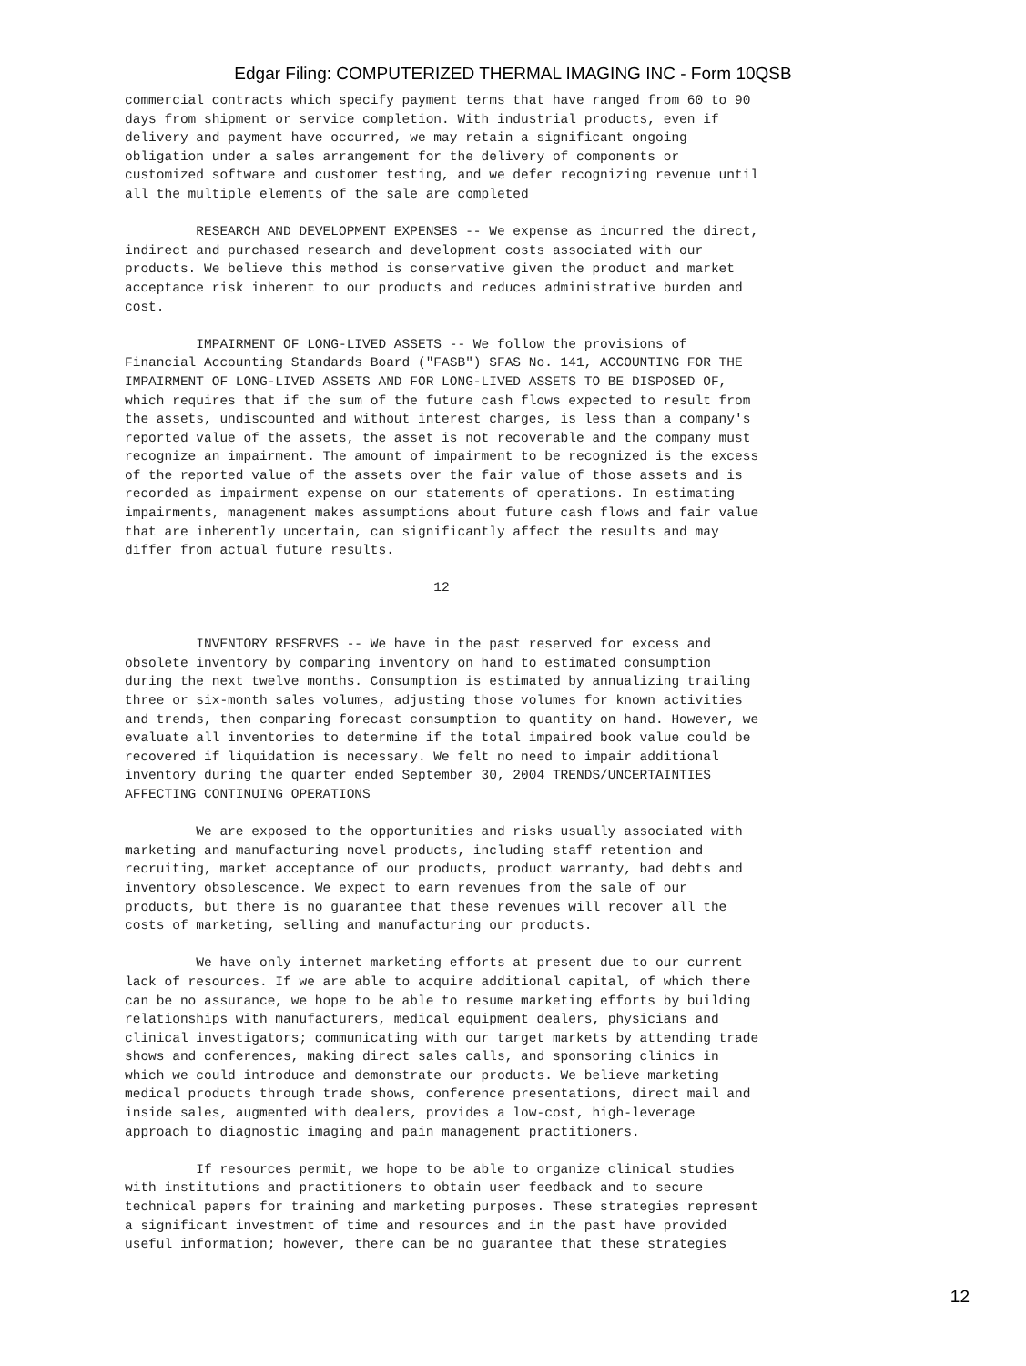Edgar Filing: COMPUTERIZED THERMAL IMAGING INC - Form 10QSB
commercial contracts which specify payment terms that have ranged from 60 to 90
days from shipment or service completion. With industrial products, even if
delivery and payment have occurred, we may retain a significant ongoing
obligation under a sales arrangement for the delivery of components or
customized software and customer testing, and we defer recognizing revenue until
all the multiple elements of the sale are completed

         RESEARCH AND DEVELOPMENT EXPENSES -- We expense as incurred the direct,
indirect and purchased research and development costs associated with our
products. We believe this method is conservative given the product and market
acceptance risk inherent to our products and reduces administrative burden and
cost.

         IMPAIRMENT OF LONG-LIVED ASSETS -- We follow the provisions of
Financial Accounting Standards Board ("FASB") SFAS No. 141, ACCOUNTING FOR THE
IMPAIRMENT OF LONG-LIVED ASSETS AND FOR LONG-LIVED ASSETS TO BE DISPOSED OF,
which requires that if the sum of the future cash flows expected to result from
the assets, undiscounted and without interest charges, is less than a company's
reported value of the assets, the asset is not recoverable and the company must
recognize an impairment. The amount of impairment to be recognized is the excess
of the reported value of the assets over the fair value of those assets and is
recorded as impairment expense on our statements of operations. In estimating
impairments, management makes assumptions about future cash flows and fair value
that are inherently uncertain, can significantly affect the results and may
differ from actual future results.

                                       12


         INVENTORY RESERVES -- We have in the past reserved for excess and
obsolete inventory by comparing inventory on hand to estimated consumption
during the next twelve months. Consumption is estimated by annualizing trailing
three or six-month sales volumes, adjusting those volumes for known activities
and trends, then comparing forecast consumption to quantity on hand. However, we
evaluate all inventories to determine if the total impaired book value could be
recovered if liquidation is necessary. We felt no need to impair additional
inventory during the quarter ended September 30, 2004 TRENDS/UNCERTAINTIES
AFFECTING CONTINUING OPERATIONS

         We are exposed to the opportunities and risks usually associated with
marketing and manufacturing novel products, including staff retention and
recruiting, market acceptance of our products, product warranty, bad debts and
inventory obsolescence. We expect to earn revenues from the sale of our
products, but there is no guarantee that these revenues will recover all the
costs of marketing, selling and manufacturing our products.

         We have only internet marketing efforts at present due to our current
lack of resources. If we are able to acquire additional capital, of which there
can be no assurance, we hope to be able to resume marketing efforts by building
relationships with manufacturers, medical equipment dealers, physicians and
clinical investigators; communicating with our target markets by attending trade
shows and conferences, making direct sales calls, and sponsoring clinics in
which we could introduce and demonstrate our products. We believe marketing
medical products through trade shows, conference presentations, direct mail and
inside sales, augmented with dealers, provides a low-cost, high-leverage
approach to diagnostic imaging and pain management practitioners.

         If resources permit, we hope to be able to organize clinical studies
with institutions and practitioners to obtain user feedback and to secure
technical papers for training and marketing purposes. These strategies represent
a significant investment of time and resources and in the past have provided
useful information; however, there can be no guarantee that these strategies
12